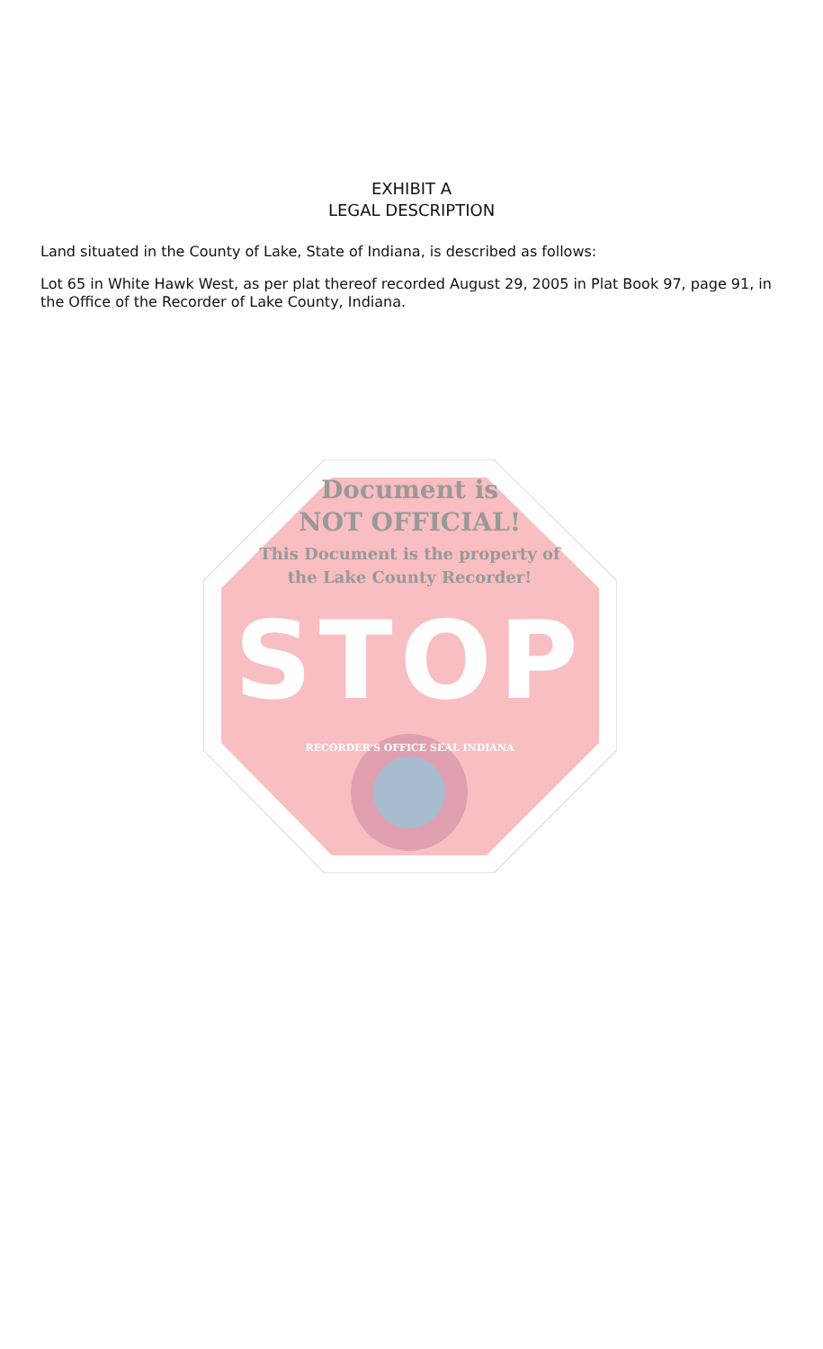EXHIBIT A
LEGAL DESCRIPTION
Land situated in the County of Lake, State of Indiana, is described as follows:
Lot 65 in White Hawk West, as per plat thereof recorded August 29, 2005 in Plat Book 97, page 91, in the Office of the Recorder of Lake County, Indiana.
Document is
NOT OFFICIAL!
This Document is the property of
the Lake County Recorder!
STOP
RECORDER'S OFFICE SEAL INDIANA